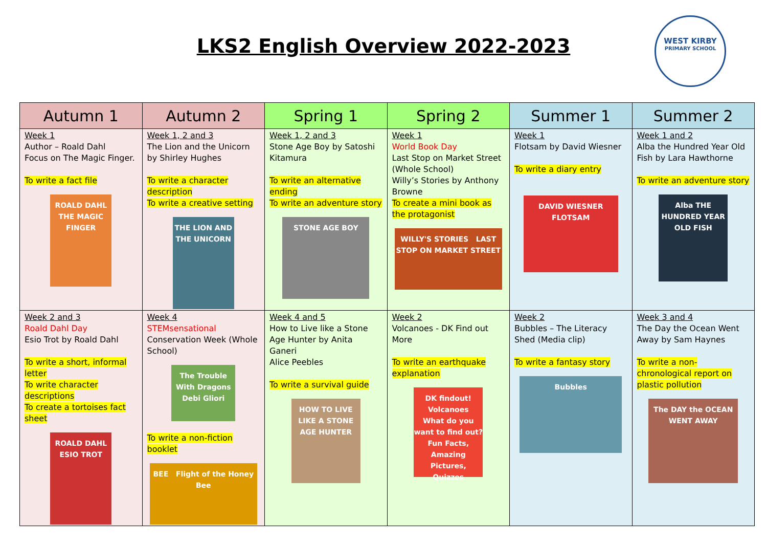LKS2 English Overview 2022-2023
WEST KIRBY
PRIMARY SCHOOL
| Autumn 1 | Autumn 2 | Spring 1 | Spring 2 | Summer 1 | Summer 2 |
| --- | --- | --- | --- | --- | --- |
| Week 1 Author – Roald Dahl Focus on The Magic Finger. To write a fact file ROALD DAHL THE MAGIC FINGER | Week 1, 2 and 3 The Lion and the Unicorn by Shirley Hughes To write a character description To write a creative setting THE LION AND THE UNICORN | Week 1, 2 and 3 Stone Age Boy by Satoshi Kitamura To write an alternative ending To write an adventure story STONE AGE BOY | Week 1 World Book Day Last Stop on Market Street (Whole School) Willy’s Stories by Anthony Browne To create a mini book as the protagonist WILLY'S STORIES LAST STOP ON MARKET STREET | Week 1 Flotsam by David Wiesner To write a diary entry DAVID WIESNER FLOTSAM | Week 1 and 2 Alba the Hundred Year Old Fish by Lara Hawthorne To write an adventure story Alba THE HUNDRED YEAR OLD FISH |
| Week 2 and 3 Roald Dahl Day Esio Trot by Roald Dahl To write a short, informal letter To write character descriptions To create a tortoises fact sheet ROALD DAHL ESIO TROT | Week 4 STEMsensational Conservation Week (Whole School) The Trouble With Dragons Debi Gliori To write a non-fiction booklet BEE Flight of the Honey Bee | Week 4 and 5 How to Live like a Stone Age Hunter by Anita Ganeri Alice Peebles To write a survival guide HOW TO LIVE LIKE A STONE AGE HUNTER | Week 2 Volcanoes - DK Find out More To write an earthquake explanation DK findout! Volcanoes What do you want to find out? Fun Facts, Amazing Pictures, Quizzes | Week 2 Bubbles – The Literacy Shed (Media clip) To write a fantasy story Bubbles | Week 3 and 4 The Day the Ocean Went Away by Sam Haynes To write a non-chronological report on plastic pollution The DAY the OCEAN WENT AWAY |